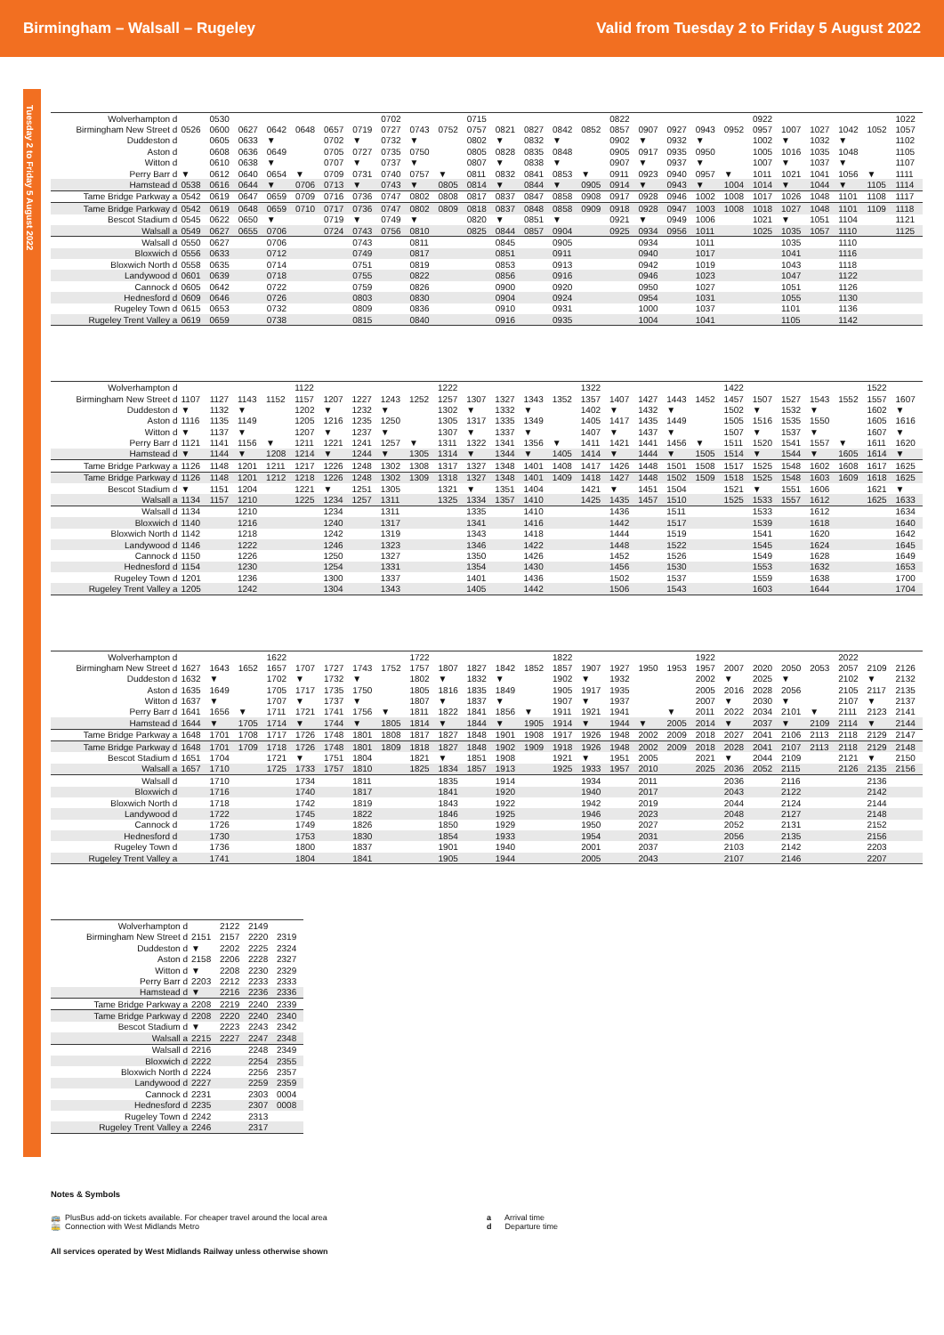Birmingham – Walsall – Rugeley Valid from Tuesday 2 to Friday 5 August 2022
Tuesday 2 to Friday 5 August 2022
| Wolverhampton d | | 0530 | | | | | | 0702 | | | 0715 | | | | | 0822 | | | | | 0922 | | | | | 1022 |
| Birmingham New Street d | 0526 | 0600 | 0627 | 0642 | 0648 | 0657 | 0719 | 0727 | 0743 | 0752 | 0757 | 0821 | 0827 | 0842 | 0852 | 0857 | 0907 | 0927 | 0943 | 0952 | 0957 | 1007 | 1027 | 1042 | 1052 | 1057 |
| Duddeston d | | 0605 | 0633 | ▼ | | 0702 | ▼ | 0732 | ▼ | | 0802 | ▼ | 0832 | ▼ | | 0902 | ▼ | 0932 | ▼ | | 1002 | ▼ | 1032 | ▼ | | 1102 |
| Aston d | | 0608 | 0636 | 0649 | | 0705 | 0727 | 0735 | 0750 | | 0805 | 0828 | 0835 | 0848 | | 0905 | 0917 | 0935 | 0950 | | 1005 | 1016 | 1035 | 1048 | | 1105 |
| Witton d | | 0610 | 0638 | ▼ | | 0707 | ▼ | 0737 | ▼ | | 0807 | ▼ | 0838 | ▼ | | 0907 | ▼ | 0937 | ▼ | | 1007 | ▼ | 1037 | ▼ | | 1107 |
| Perry Barr d | ▼ | 0612 | 0640 | 0654 | ▼ | 0709 | 0731 | 0740 | 0757 | ▼ | 0811 | 0832 | 0841 | 0853 | ▼ | 0911 | 0923 | 0940 | 0957 | ▼ | 1011 | 1021 | 1041 | 1056 | ▼ | 1111 |
| Hamstead d | 0538 | 0616 | 0644 | ▼ | 0706 | 0713 | ▼ | 0743 | ▼ | 0805 | 0814 | ▼ | 0844 | ▼ | 0905 | 0914 | ▼ | 0943 | ▼ | 1004 | 1014 | ▼ | 1044 | ▼ | 1105 | 1114 |
| Tame Bridge Parkway a | 0542 | 0619 | 0647 | 0659 | 0709 | 0716 | 0736 | 0747 | 0802 | 0808 | 0817 | 0837 | 0847 | 0858 | 0908 | 0917 | 0928 | 0946 | 1002 | 1008 | 1017 | 1026 | 1048 | 1101 | 1108 | 1117 |
| Tame Bridge Parkway d | 0542 | 0619 | 0648 | 0659 | 0710 | 0717 | 0736 | 0747 | 0802 | 0809 | 0818 | 0837 | 0848 | 0858 | 0909 | 0918 | 0928 | 0947 | 1003 | 1008 | 1018 | 1027 | 1048 | 1101 | 1109 | 1118 |
| Bescot Stadium d | 0545 | 0622 | 0650 | ▼ | | 0719 | ▼ | 0749 | ▼ | | 0820 | ▼ | 0851 | ▼ | | 0921 | ▼ | 0949 | 1006 | | 1021 | ▼ | 1051 | 1104 | | 1121 |
| Walsall a | 0549 | 0627 | 0655 | 0706 | | 0724 | 0743 | 0756 | 0810 | | 0825 | 0844 | 0857 | 0904 | | 0925 | 0934 | 0956 | 1011 | | 1025 | 1035 | 1057 | 1110 | | 1125 |
| Walsall d | 0550 | 0627 | | 0706 | | | 0743 | | 0811 | | | 0845 | | 0905 | | | 0934 | | 1011 | | | 1035 | | 1110 | | |
| Bloxwich d | 0556 | 0633 | | 0712 | | | 0749 | | 0817 | | | 0851 | | 0911 | | | 0940 | | 1017 | | | 1041 | | 1116 | | |
| Bloxwich North d | 0558 | 0635 | | 0714 | | | 0751 | | 0819 | | | 0853 | | 0913 | | | 0942 | | 1019 | | | 1043 | | 1118 | | |
| Landywood d | 0601 | 0639 | | 0718 | | | 0755 | | 0822 | | | 0856 | | 0916 | | | 0946 | | 1023 | | | 1047 | | 1122 | | |
| Cannock d | 0605 | 0642 | | 0722 | | | 0759 | | 0826 | | | 0900 | | 0920 | | | 0950 | | 1027 | | | 1051 | | 1126 | | |
| Hednesford d | 0609 | 0646 | | 0726 | | | 0803 | | 0830 | | | 0904 | | 0924 | | | 0954 | | 1031 | | | 1055 | | 1130 | | |
| Rugeley Town d | 0615 | 0653 | | 0732 | | | 0809 | | 0836 | | | 0910 | | 0931 | | | 1000 | | 1037 | | | 1101 | | 1136 | | |
| Rugeley Trent Valley a | 0619 | 0659 | | 0738 | | | 0815 | | 0840 | | | 0916 | | 0935 | | | 1004 | | 1041 | | | 1105 | | 1142 | | |
| Wolverhampton d | | | | | 1122 | | | | | 1222 | | | | | 1322 | | | | | 1422 | | | | | 1522 | |
| Birmingham New Street d | 1107 | 1127 | 1143 | 1152 | 1157 | 1207 | 1227 | 1243 | 1252 | 1257 | 1307 | 1327 | 1343 | 1352 | 1357 | 1407 | 1427 | 1443 | 1452 | 1457 | 1507 | 1527 | 1543 | 1552 | 1557 | 1607 |
| Duddeston d | ▼ | 1132 | ▼ | | 1202 | ▼ | 1232 | ▼ | | 1302 | ▼ | 1332 | ▼ | | 1402 | ▼ | 1432 | ▼ | | 1502 | ▼ | 1532 | ▼ | | 1602 | ▼ |
| Aston d | 1116 | 1135 | 1149 | | 1205 | 1216 | 1235 | 1250 | | 1305 | 1317 | 1335 | 1349 | | 1405 | 1417 | 1435 | 1449 | | 1505 | 1516 | 1535 | 1550 | | 1605 | 1616 |
| Witton d | ▼ | 1137 | ▼ | | 1207 | ▼ | 1237 | ▼ | | 1307 | ▼ | 1337 | ▼ | | 1407 | ▼ | 1437 | ▼ | | 1507 | ▼ | 1537 | ▼ | | 1607 | ▼ |
| Perry Barr d | 1121 | 1141 | 1156 | ▼ | 1211 | 1221 | 1241 | 1257 | ▼ | 1311 | 1322 | 1341 | 1356 | ▼ | 1411 | 1421 | 1441 | 1456 | ▼ | 1511 | 1520 | 1541 | 1557 | ▼ | 1611 | 1620 |
| Hamstead d | ▼ | 1144 | ▼ | 1208 | 1214 | ▼ | 1244 | ▼ | 1305 | 1314 | ▼ | 1344 | ▼ | 1405 | 1414 | ▼ | 1444 | ▼ | 1505 | 1514 | ▼ | 1544 | ▼ | 1605 | 1614 | ▼ |
| Tame Bridge Parkway a | 1126 | 1148 | 1201 | 1211 | 1217 | 1226 | 1248 | 1302 | 1308 | 1317 | 1327 | 1348 | 1401 | 1408 | 1417 | 1426 | 1448 | 1501 | 1508 | 1517 | 1525 | 1548 | 1602 | 1608 | 1617 | 1625 |
| Tame Bridge Parkway d | 1126 | 1148 | 1201 | 1212 | 1218 | 1226 | 1248 | 1302 | 1309 | 1318 | 1327 | 1348 | 1401 | 1409 | 1418 | 1427 | 1448 | 1502 | 1509 | 1518 | 1525 | 1548 | 1603 | 1609 | 1618 | 1625 |
| Bescot Stadium d | ▼ | 1151 | 1204 | | 1221 | ▼ | 1251 | 1305 | | 1321 | ▼ | 1351 | 1404 | | 1421 | ▼ | 1451 | 1504 | | 1521 | ▼ | 1551 | 1606 | | 1621 | ▼ |
| Walsall a | 1134 | 1157 | 1210 | | 1225 | 1234 | 1257 | 1311 | | 1325 | 1334 | 1357 | 1410 | | 1425 | 1435 | 1457 | 1510 | | 1525 | 1533 | 1557 | 1612 | | 1625 | 1633 |
| Walsall d | 1134 | | 1210 | | | 1234 | | 1311 | | | 1335 | | 1410 | | | 1436 | | 1511 | | | 1533 | | 1612 | | | 1634 |
| Bloxwich d | 1140 | | 1216 | | | 1240 | | 1317 | | | 1341 | | 1416 | | | 1442 | | 1517 | | | 1539 | | 1618 | | | 1640 |
| Bloxwich North d | 1142 | | 1218 | | | 1242 | | 1319 | | | 1343 | | 1418 | | | 1444 | | 1519 | | | 1541 | | 1620 | | | 1642 |
| Landywood d | 1146 | | 1222 | | | 1246 | | 1323 | | | 1346 | | 1422 | | | 1448 | | 1522 | | | 1545 | | 1624 | | | 1645 |
| Cannock d | 1150 | | 1226 | | | 1250 | | 1327 | | | 1350 | | 1426 | | | 1452 | | 1526 | | | 1549 | | 1628 | | | 1649 |
| Hednesford d | 1154 | | 1230 | | | 1254 | | 1331 | | | 1354 | | 1430 | | | 1456 | | 1530 | | | 1553 | | 1632 | | | 1653 |
| Rugeley Town d | 1201 | | 1236 | | | 1300 | | 1337 | | | 1401 | | 1436 | | | 1502 | | 1537 | | | 1559 | | 1638 | | | 1700 |
| Rugeley Trent Valley a | 1205 | | 1242 | | | 1304 | | 1343 | | | 1405 | | 1442 | | | 1506 | | 1543 | | | 1603 | | 1644 | | | 1704 |
| Wolverhampton d | | | | 1622 | | | | | 1722 | | | | | 1822 | | | | | 1922 | | | | | 2022 | | |
| Birmingham New Street d | 1627 | 1643 | 1652 | 1657 | 1707 | 1727 | 1743 | 1752 | 1757 | 1807 | 1827 | 1842 | 1852 | 1857 | 1907 | 1927 | 1950 | 1953 | 1957 | 2007 | 2020 | 2050 | 2053 | 2057 | 2109 | 2126 |
| Duddeston d | 1632 | ▼ | | 1702 | ▼ | 1732 | ▼ | | 1802 | ▼ | 1832 | ▼ | | 1902 | ▼ | 1932 | | | 2002 | ▼ | 2025 | ▼ | | 2102 | ▼ | 2132 |
| Aston d | 1635 | 1649 | | 1705 | 1717 | 1735 | 1750 | | 1805 | 1816 | 1835 | 1849 | | 1905 | 1917 | 1935 | | | 2005 | 2016 | 2028 | 2056 | | 2105 | 2117 | 2135 |
| Witton d | 1637 | ▼ | | 1707 | ▼ | 1737 | ▼ | | 1807 | ▼ | 1837 | ▼ | | 1907 | ▼ | 1937 | | | 2007 | ▼ | 2030 | ▼ | | 2107 | ▼ | 2137 |
| Perry Barr d | 1641 | 1656 | ▼ | 1711 | 1721 | 1741 | 1756 | ▼ | 1811 | 1822 | 1841 | 1856 | ▼ | 1911 | 1921 | 1941 | | ▼ | 2011 | 2022 | 2034 | 2101 | ▼ | 2111 | 2123 | 2141 |
| Hamstead d | 1644 | ▼ | 1705 | 1714 | ▼ | 1744 | ▼ | 1805 | 1814 | ▼ | 1844 | ▼ | 1905 | 1914 | ▼ | 1944 | ▼ | 2005 | 2014 | ▼ | 2037 | ▼ | 2109 | 2114 | ▼ | 2144 |
| Tame Bridge Parkway a | 1648 | 1701 | 1708 | 1717 | 1726 | 1748 | 1801 | 1808 | 1817 | 1827 | 1848 | 1901 | 1908 | 1917 | 1926 | 1948 | 2002 | 2009 | 2018 | 2027 | 2041 | 2106 | 2113 | 2118 | 2129 | 2147 |
| Tame Bridge Parkway d | 1648 | 1701 | 1709 | 1718 | 1726 | 1748 | 1801 | 1809 | 1818 | 1827 | 1848 | 1902 | 1909 | 1918 | 1926 | 1948 | 2002 | 2009 | 2018 | 2028 | 2041 | 2107 | 2113 | 2118 | 2129 | 2148 |
| Bescot Stadium d | 1651 | 1704 | | 1721 | ▼ | 1751 | 1804 | | 1821 | ▼ | 1851 | 1908 | | 1921 | ▼ | 1951 | 2005 | | 2021 | ▼ | 2044 | 2109 | | 2121 | ▼ | 2150 |
| Walsall a | 1657 | 1710 | | 1725 | 1733 | 1757 | 1810 | | 1825 | 1834 | 1857 | 1913 | | 1925 | 1933 | 1957 | 2010 | | 2025 | 2036 | 2052 | 2115 | | 2126 | 2135 | 2156 |
| Walsall d | | 1710 | | | 1734 | | 1811 | | | 1835 | | 1914 | | | 1934 | | 2011 | | | 2036 | | 2116 | | | 2136 | |
| Bloxwich d | | 1716 | | | 1740 | | 1817 | | | 1841 | | 1920 | | | 1940 | | 2017 | | | 2043 | | 2122 | | | 2142 | |
| Bloxwich North d | | 1718 | | | 1742 | | 1819 | | | 1843 | | 1922 | | | 1942 | | 2019 | | | 2044 | | 2124 | | | 2144 | |
| Landywood d | | 1722 | | | 1745 | | 1822 | | | 1846 | | 1925 | | | 1946 | | 2023 | | | 2048 | | 2127 | | | 2148 | |
| Cannock d | | 1726 | | | 1749 | | 1826 | | | 1850 | | 1929 | | | 1950 | | 2027 | | | 2052 | | 2131 | | | 2152 | |
| Hednesford d | | 1730 | | | 1753 | | 1830 | | | 1854 | | 1933 | | | 1954 | | 2031 | | | 2056 | | 2135 | | | 2156 | |
| Rugeley Town d | | 1736 | | | 1800 | | 1837 | | | 1901 | | 1940 | | | 2001 | | 2037 | | | 2103 | | 2142 | | | 2203 | |
| Rugeley Trent Valley a | | 1741 | | | 1804 | | 1841 | | | 1905 | | 1944 | | | 2005 | | 2043 | | | 2107 | | 2146 | | | 2207 | |
| Wolverhampton d | | 2122 | 2149 | |
| Birmingham New Street d | 2151 | 2157 | 2220 | 2319 |
| Duddeston d | ▼ | 2202 | 2225 | 2324 |
| Aston d | 2158 | 2206 | 2228 | 2327 |
| Witton d | ▼ | 2208 | 2230 | 2329 |
| Perry Barr d | 2203 | 2212 | 2233 | 2333 |
| Hamstead d | ▼ | 2216 | 2236 | 2336 |
| Tame Bridge Parkway a | 2208 | 2219 | 2240 | 2339 |
| Tame Bridge Parkway d | 2208 | 2220 | 2240 | 2340 |
| Bescot Stadium d | ▼ | 2223 | 2243 | 2342 |
| Walsall a | 2215 | 2227 | 2247 | 2348 |
| Walsall d | 2216 | | 2248 | 2349 |
| Bloxwich d | 2222 | | 2254 | 2355 |
| Bloxwich North d | 2224 | | 2256 | 2357 |
| Landywood d | 2227 | | 2259 | 2359 |
| Cannock d | 2231 | | 2303 | 0004 |
| Hednesford d | 2235 | | 2307 | 0008 |
| Rugeley Town d | 2242 | | 2313 | |
| Rugeley Trent Valley a | 2246 | | 2317 | |
Notes & Symbols
🚌 PlusBus add-on tickets available. For cheaper travel around the local area a Arrival time
🚋 Connection with West Midlands Metro d Departure time
All services operated by West Midlands Railway unless otherwise shown